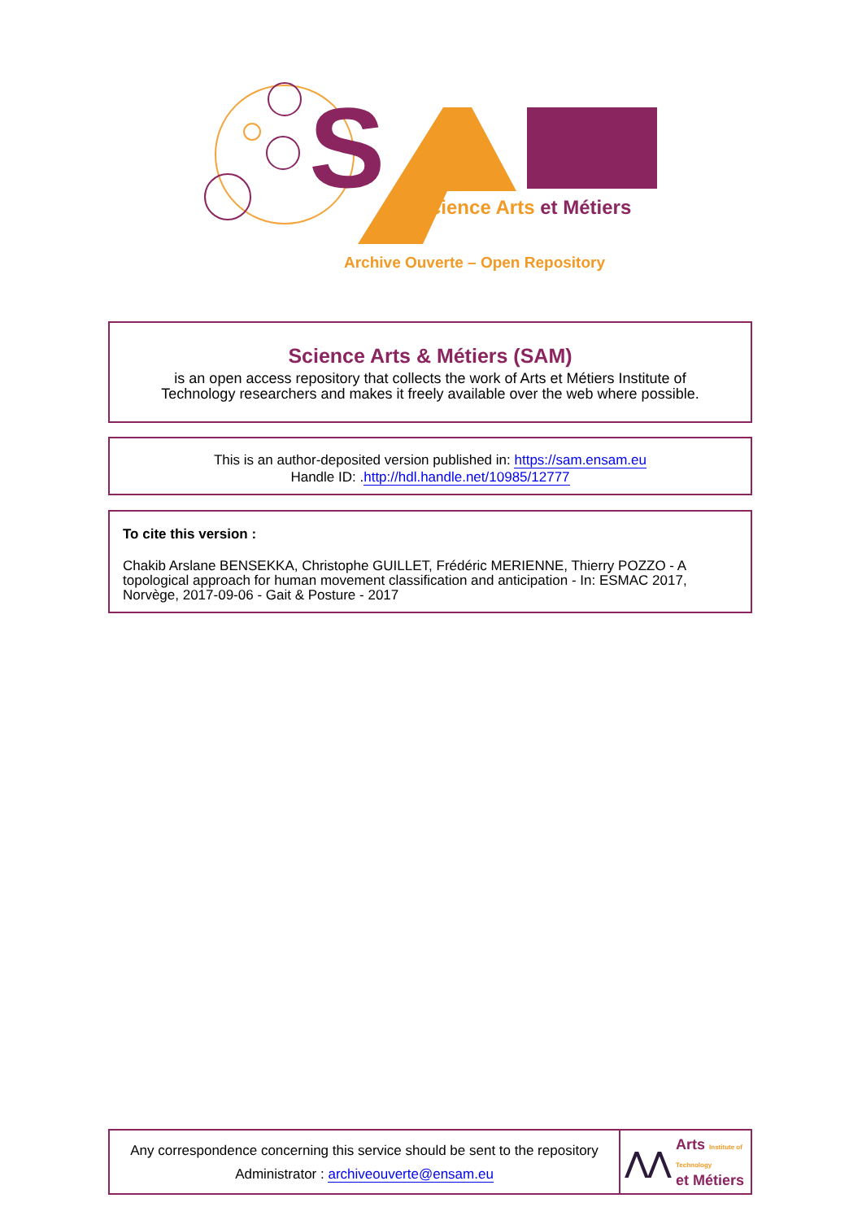S
Science Arts et Métiers
Archive Ouverte – Open Repository
Science Arts & Métiers (SAM)
is an open access repository that collects the work of Arts et Métiers Institute of
Technology researchers and makes it freely available over the web where possible.
This is an author-deposited version published in: https://sam.ensam.eu
Handle ID: .http://hdl.handle.net/10985/12777
To cite this version :
Chakib Arslane BENSEKKA, Christophe GUILLET, Frédéric MERIENNE, Thierry POZZO - A topological approach for human movement classification and anticipation - In: ESMAC 2017, Norvège, 2017-09-06 - Gait & Posture - 2017
Any correspondence concerning this service should be sent to the repository
Administrator : archiveouverte@ensam.eu
⋀⋀ Arts Institute of Technology
et Métiers